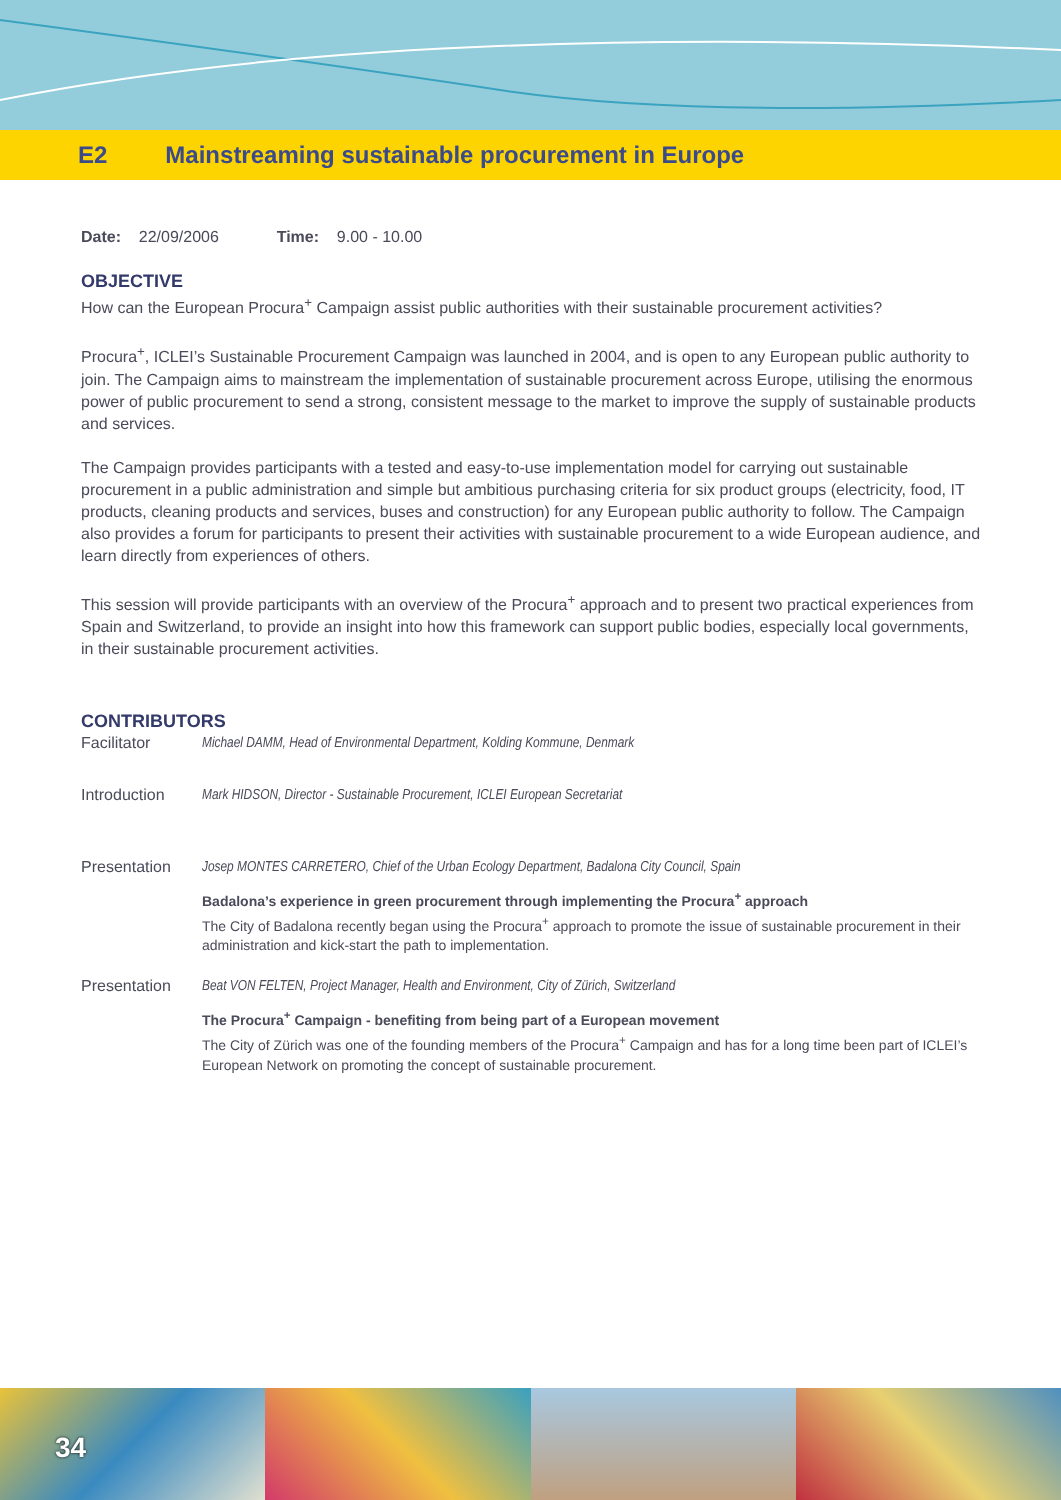E2 Mainstreaming sustainable procurement in Europe
Date: 22/09/2006 Time: 9.00 - 10.00
OBJECTIVE
How can the European Procura<sup>+</sup> Campaign assist public authorities with their sustainable procurement activities?
Procura<sup>+</sup>, ICLEI’s Sustainable Procurement Campaign was launched in 2004, and is open to any European public authority to join. The Campaign aims to mainstream the implementation of sustainable procurement across Europe, utilising the enormous power of public procurement to send a strong, consistent message to the market to improve the supply of sustainable products and services.
The Campaign provides participants with a tested and easy-to-use implementation model for carrying out sustainable procurement in a public administration and simple but ambitious purchasing criteria for six product groups (electricity, food, IT products, cleaning products and services, buses and construction) for any European public authority to follow. The Campaign also provides a forum for participants to present their activities with sustainable procurement to a wide European audience, and learn directly from experiences of others.
This session will provide participants with an overview of the Procura<sup>+</sup> approach and to present two practical experiences from Spain and Switzerland, to provide an insight into how this framework can support public bodies, especially local governments, in their sustainable procurement activities.
CONTRIBUTORS
Facilitator Michael DAMM, Head of Environmental Department, Kolding Kommune, Denmark
Introduction Mark HIDSON, Director - Sustainable Procurement, ICLEI European Secretariat
Presentation Josep MONTES CARRETERO, Chief of the Urban Ecology Department, Badalona City Council, Spain
Badalona’s experience in green procurement through implementing the Procura<sup>+</sup> approach
The City of Badalona recently began using the Procura<sup>+</sup> approach to promote the issue of sustainable procurement in their administration and kick-start the path to implementation.
Presentation Beat VON FELTEN, Project Manager, Health and Environment, City of Zürich, Switzerland
The Procura<sup>+</sup> Campaign - benefiting from being part of a European movement
The City of Zürich was one of the founding members of the Procura<sup>+</sup> Campaign and has for a long time been part of ICLEI’s European Network on promoting the concept of sustainable procurement.
34